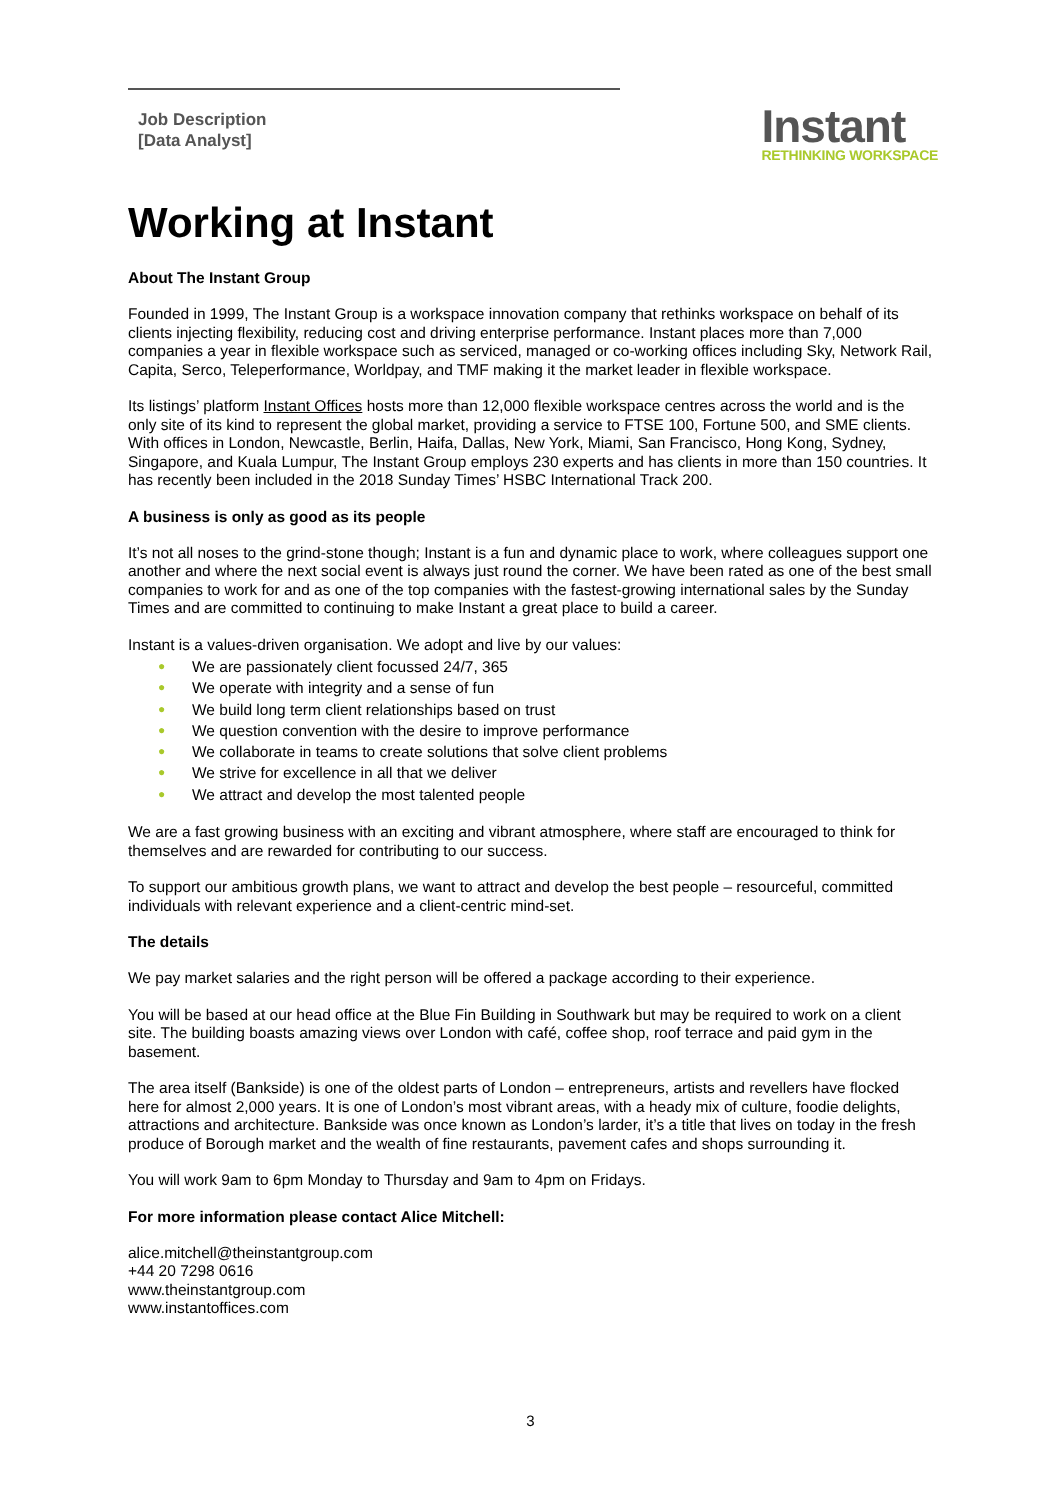Job Description
[Data Analyst]
Instant
RETHINKING WORKSPACE
Working at Instant
About The Instant Group
Founded in 1999, The Instant Group is a workspace innovation company that rethinks workspace on behalf of its clients injecting flexibility, reducing cost and driving enterprise performance. Instant places more than 7,000 companies a year in flexible workspace such as serviced, managed or co-working offices including Sky, Network Rail, Capita, Serco, Teleperformance, Worldpay, and TMF making it the market leader in flexible workspace.
Its listings’ platform Instant Offices hosts more than 12,000 flexible workspace centres across the world and is the only site of its kind to represent the global market, providing a service to FTSE 100, Fortune 500, and SME clients. With offices in London, Newcastle, Berlin, Haifa, Dallas, New York, Miami, San Francisco, Hong Kong, Sydney, Singapore, and Kuala Lumpur, The Instant Group employs 230 experts and has clients in more than 150 countries. It has recently been included in the 2018 Sunday Times’ HSBC International Track 200.
A business is only as good as its people
It’s not all noses to the grind-stone though; Instant is a fun and dynamic place to work, where colleagues support one another and where the next social event is always just round the corner. We have been rated as one of the best small companies to work for and as one of the top companies with the fastest-growing international sales by the Sunday Times and are committed to continuing to make Instant a great place to build a career.
Instant is a values-driven organisation. We adopt and live by our values:
● We are passionately client focussed 24/7, 365
● We operate with integrity and a sense of fun
● We build long term client relationships based on trust
● We question convention with the desire to improve performance
● We collaborate in teams to create solutions that solve client problems
● We strive for excellence in all that we deliver
● We attract and develop the most talented people
We are a fast growing business with an exciting and vibrant atmosphere, where staff are encouraged to think for themselves and are rewarded for contributing to our success.
To support our ambitious growth plans, we want to attract and develop the best people – resourceful, committed individuals with relevant experience and a client-centric mind-set.
The details
We pay market salaries and the right person will be offered a package according to their experience.
You will be based at our head office at the Blue Fin Building in Southwark but may be required to work on a client site. The building boasts amazing views over London with café, coffee shop, roof terrace and paid gym in the basement.
The area itself (Bankside) is one of the oldest parts of London – entrepreneurs, artists and revellers have flocked here for almost 2,000 years. It is one of London’s most vibrant areas, with a heady mix of culture, foodie delights, attractions and architecture. Bankside was once known as London’s larder, it’s a title that lives on today in the fresh produce of Borough market and the wealth of fine restaurants, pavement cafes and shops surrounding it.
You will work 9am to 6pm Monday to Thursday and 9am to 4pm on Fridays.
For more information please contact Alice Mitchell:
alice.mitchell@theinstantgroup.com
+44 20 7298 0616
www.theinstantgroup.com
www.instantoffices.com
3